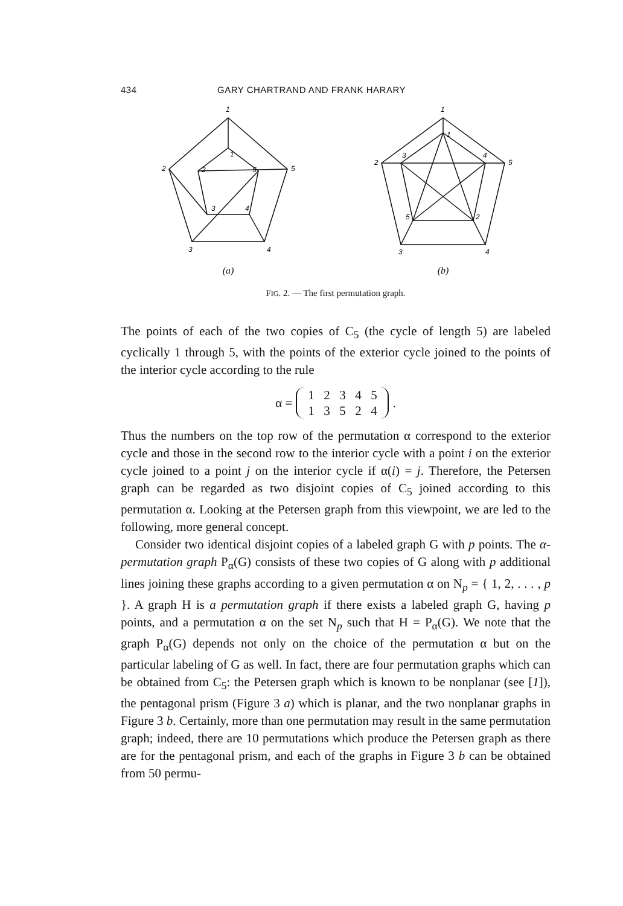434 GARY CHARTRAND AND FRANK HARARY
1
1
2
2
3
4
5
5
3
4
(a)
1
1
2
3
4
5
5
2
3
4
(b)
FIG. 2. — The first permutation graph.
The points of each of the two copies of C<sub>5</sub> (the cycle of length 5) are labeled cyclically 1 through 5, with the points of the exterior cycle joined to the points of the interior cycle according to the rule
α =
12345
13524
.
Thus the numbers on the top row of the permutation α correspond to the exterior cycle and those in the second row to the interior cycle with a point i on the exterior cycle joined to a point j on the interior cycle if α(i) = j. Therefore, the Petersen graph can be regarded as two disjoint copies of C<sub>5</sub> joined according to this permutation α. Looking at the Petersen graph from this viewpoint, we are led to the following, more general concept.
Consider two identical disjoint copies of a labeled graph G with p points. The α-permutation graph P<sub>α</sub>(G) consists of these two copies of G along with p additional lines joining these graphs according to a given permutation α on N<sub>p</sub> = { 1, 2, . . . , p }. A graph H is a permutation graph if there exists a labeled graph G, having p points, and a permutation α on the set N<sub>p</sub> such that H = P<sub>α</sub>(G). We note that the graph P<sub>α</sub>(G) depends not only on the choice of the permutation α but on the particular labeling of G as well. In fact, there are four permutation graphs which can be obtained from C<sub>5</sub>: the Petersen graph which is known to be nonplanar (see [1]), the pentagonal prism (Figure 3 a) which is planar, and the two nonplanar graphs in Figure 3 b. Certainly, more than one permutation may result in the same permutation graph; indeed, there are 10 permutations which produce the Petersen graph as there are for the pentagonal prism, and each of the graphs in Figure 3 b can be obtained from 50 permu-